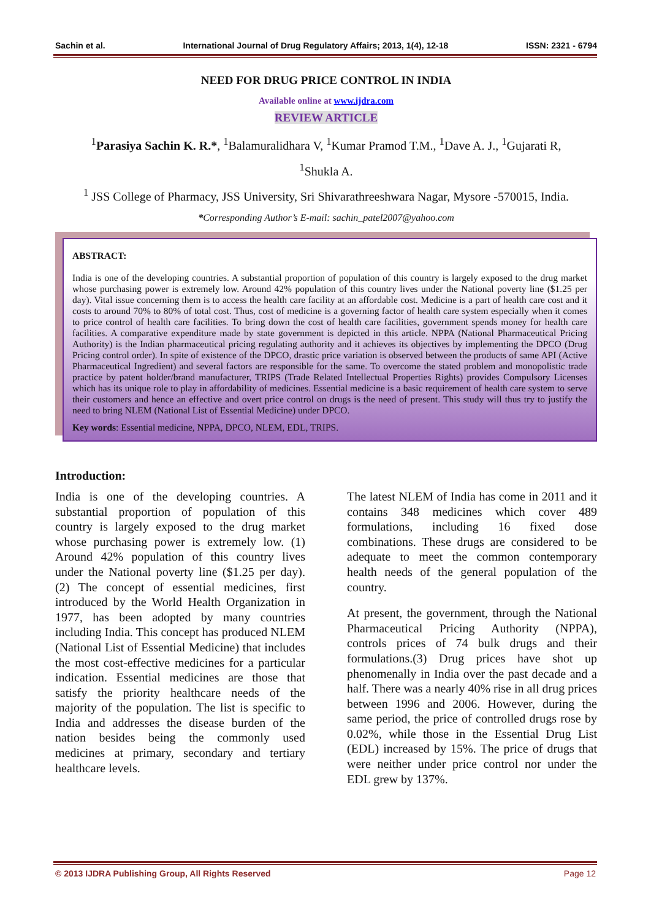Sachin et al. International Journal of Drug Regulatory Affairs; 2013, 1(4), 12-18 ISSN: 2321 - 6794
NEED FOR DRUG PRICE CONTROL IN INDIA
Available online at www.ijdra.com
REVIEW ARTICLE
<sup>1</sup> Parasiya Sachin K. R.*, <sup>1</sup>Balamuralidhara V, <sup>1</sup>Kumar Pramod T.M., <sup>1</sup>Dave A. J., <sup>1</sup>Gujarati R,
<sup>1</sup> Shukla A.
<sup>1</sup> JSS College of Pharmacy, JSS University, Sri Shivarathreeshwara Nagar, Mysore -570015, India.
*Corresponding Author’s E-mail: sachin_patel2007@yahoo.com
ABSTRACT:
India is one of the developing countries. A substantial proportion of population of this country is largely exposed to the drug market whose purchasing power is extremely low. Around 42% population of this country lives under the National poverty line ($1.25 per day). Vital issue concerning them is to access the health care facility at an affordable cost. Medicine is a part of health care cost and it costs to around 70% to 80% of total cost. Thus, cost of medicine is a governing factor of health care system especially when it comes to price control of health care facilities. To bring down the cost of health care facilities, government spends money for health care facilities. A comparative expenditure made by state government is depicted in this article. NPPA (National Pharmaceutical Pricing Authority) is the Indian pharmaceutical pricing regulating authority and it achieves its objectives by implementing the DPCO (Drug Pricing control order). In spite of existence of the DPCO, drastic price variation is observed between the products of same API (Active Pharmaceutical Ingredient) and several factors are responsible for the same. To overcome the stated problem and monopolistic trade practice by patent holder/brand manufacturer, TRIPS (Trade Related Intellectual Properties Rights) provides Compulsory Licenses which has its unique role to play in affordability of medicines. Essential medicine is a basic requirement of health care system to serve their customers and hence an effective and overt price control on drugs is the need of present. This study will thus try to justify the need to bring NLEM (National List of Essential Medicine) under DPCO.
Key words: Essential medicine, NPPA, DPCO, NLEM, EDL, TRIPS.
Introduction:
India is one of the developing countries. A substantial proportion of population of this country is largely exposed to the drug market whose purchasing power is extremely low. (1) Around 42% population of this country lives under the National poverty line ($1.25 per day). (2) The concept of essential medicines, first introduced by the World Health Organization in 1977, has been adopted by many countries including India. This concept has produced NLEM (National List of Essential Medicine) that includes the most cost-effective medicines for a particular indication. Essential medicines are those that satisfy the priority healthcare needs of the majority of the population. The list is specific to India and addresses the disease burden of the nation besides being the commonly used medicines at primary, secondary and tertiary healthcare levels.
The latest NLEM of India has come in 2011 and it contains 348 medicines which cover 489 formulations, including 16 fixed dose combinations. These drugs are considered to be adequate to meet the common contemporary health needs of the general population of the country.
At present, the government, through the National Pharmaceutical Pricing Authority (NPPA), controls prices of 74 bulk drugs and their formulations.(3) Drug prices have shot up phenomenally in India over the past decade and a half. There was a nearly 40% rise in all drug prices between 1996 and 2006. However, during the same period, the price of controlled drugs rose by 0.02%, while those in the Essential Drug List (EDL) increased by 15%. The price of drugs that were neither under price control nor under the EDL grew by 137%.
© 2013 IJDRA Publishing Group, All Rights Reserved Page 12